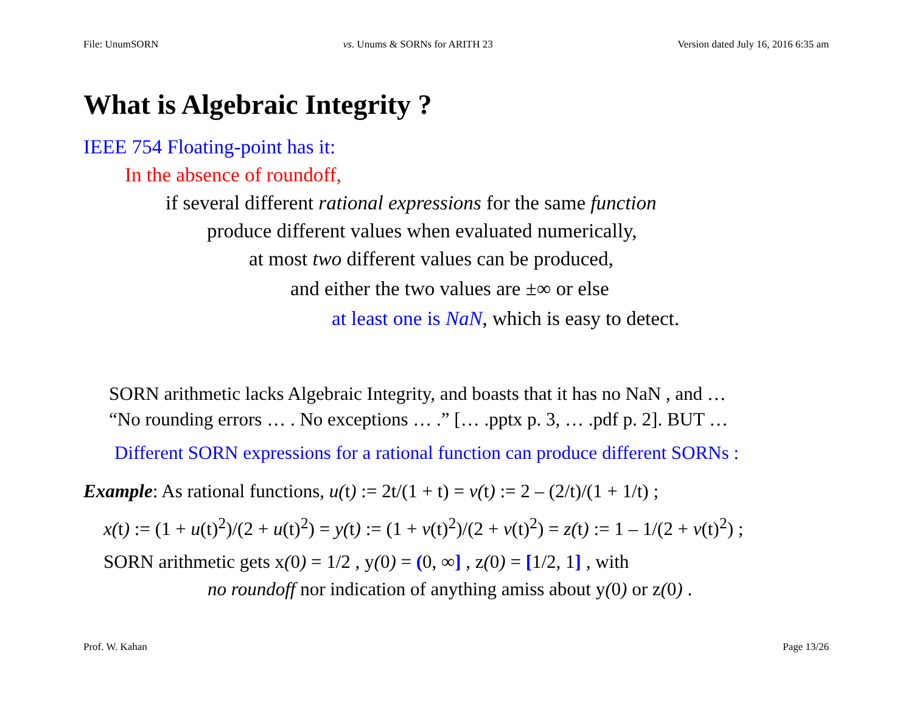File: UnumSORN vs. Unums & SORNs for ARITH 23 Version dated July 16, 2016 6:35 am
What is Algebraic Integrity ?
IEEE 754 Floating-point has it:
In the absence of roundoff,
if several different rational expressions for the same function
produce different values when evaluated numerically,
at most two different values can be produced,
and either the two values are ±∞ or else
at least one is NaN, which is easy to detect.
SORN arithmetic lacks Algebraic Integrity, and boasts that it has no NaN , and …
“No rounding errors … . No exceptions … .” [… .pptx p. 3, … .pdf p. 2]. BUT …
Different SORN expressions for a rational function can produce different SORNs :
Example: As rational functions, u(t) := 2t/(1 + t) = v(t) := 2 – (2/t)/(1 + 1/t) ;
x(t) := (1 + u(t)<sup>2</sup>)/(2 + u(t)<sup>2</sup>) = y(t) := (1 + v(t)<sup>2</sup>)/(2 + v(t)<sup>2</sup>) = z(t) := 1 – 1/(2 + v(t)<sup>2</sup>) ;
SORN arithmetic gets x(0) = 1/2 , y(0) = (0, ∞] , z(0) = [1/2, 1] , with
no roundoff nor indication of anything amiss about y(0) or z(0) .
Prof. W. Kahan Page 13/26